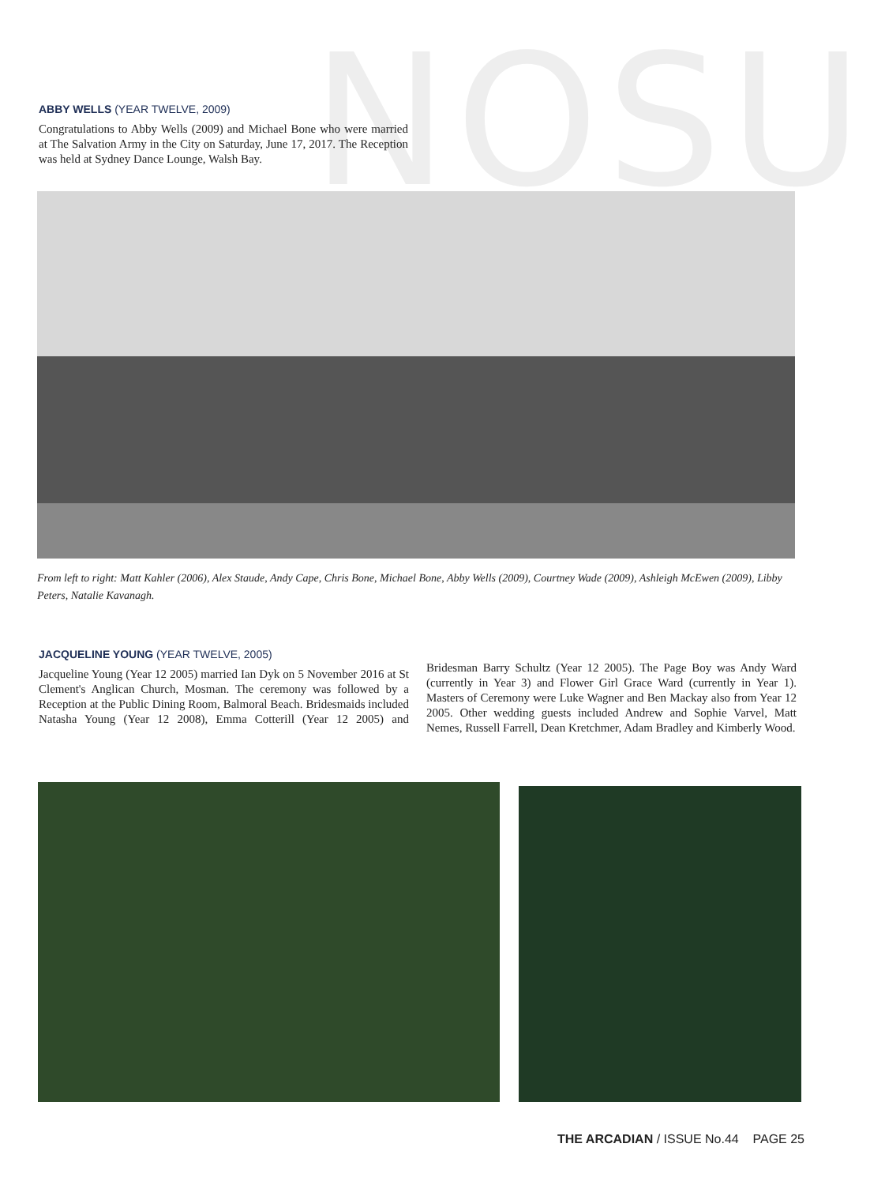NOSU
ABBY WELLS (YEAR TWELVE, 2009)
Congratulations to Abby Wells (2009) and Michael Bone who were married at The Salvation Army in the City on Saturday, June 17, 2017. The Reception was held at Sydney Dance Lounge, Walsh Bay.
From left to right: Matt Kahler (2006), Alex Staude, Andy Cape, Chris Bone, Michael Bone, Abby Wells (2009), Courtney Wade (2009), Ashleigh McEwen (2009), Libby Peters, Natalie Kavanagh.
JACQUELINE YOUNG (YEAR TWELVE, 2005)
Jacqueline Young (Year 12 2005) married Ian Dyk on 5 November 2016 at St Clement's Anglican Church, Mosman. The ceremony was followed by a Reception at the Public Dining Room, Balmoral Beach. Bridesmaids included Natasha Young (Year 12 2008), Emma Cotterill (Year 12 2005) and Bridesman Barry Schultz (Year 12 2005). The Page Boy was Andy Ward (currently in Year 3) and Flower Girl Grace Ward (currently in Year 1). Masters of Ceremony were Luke Wagner and Ben Mackay also from Year 12 2005. Other wedding guests included Andrew and Sophie Varvel, Matt Nemes, Russell Farrell, Dean Kretchmer, Adam Bradley and Kimberly Wood.
THE ARCADIAN / ISSUE No.44 PAGE 25